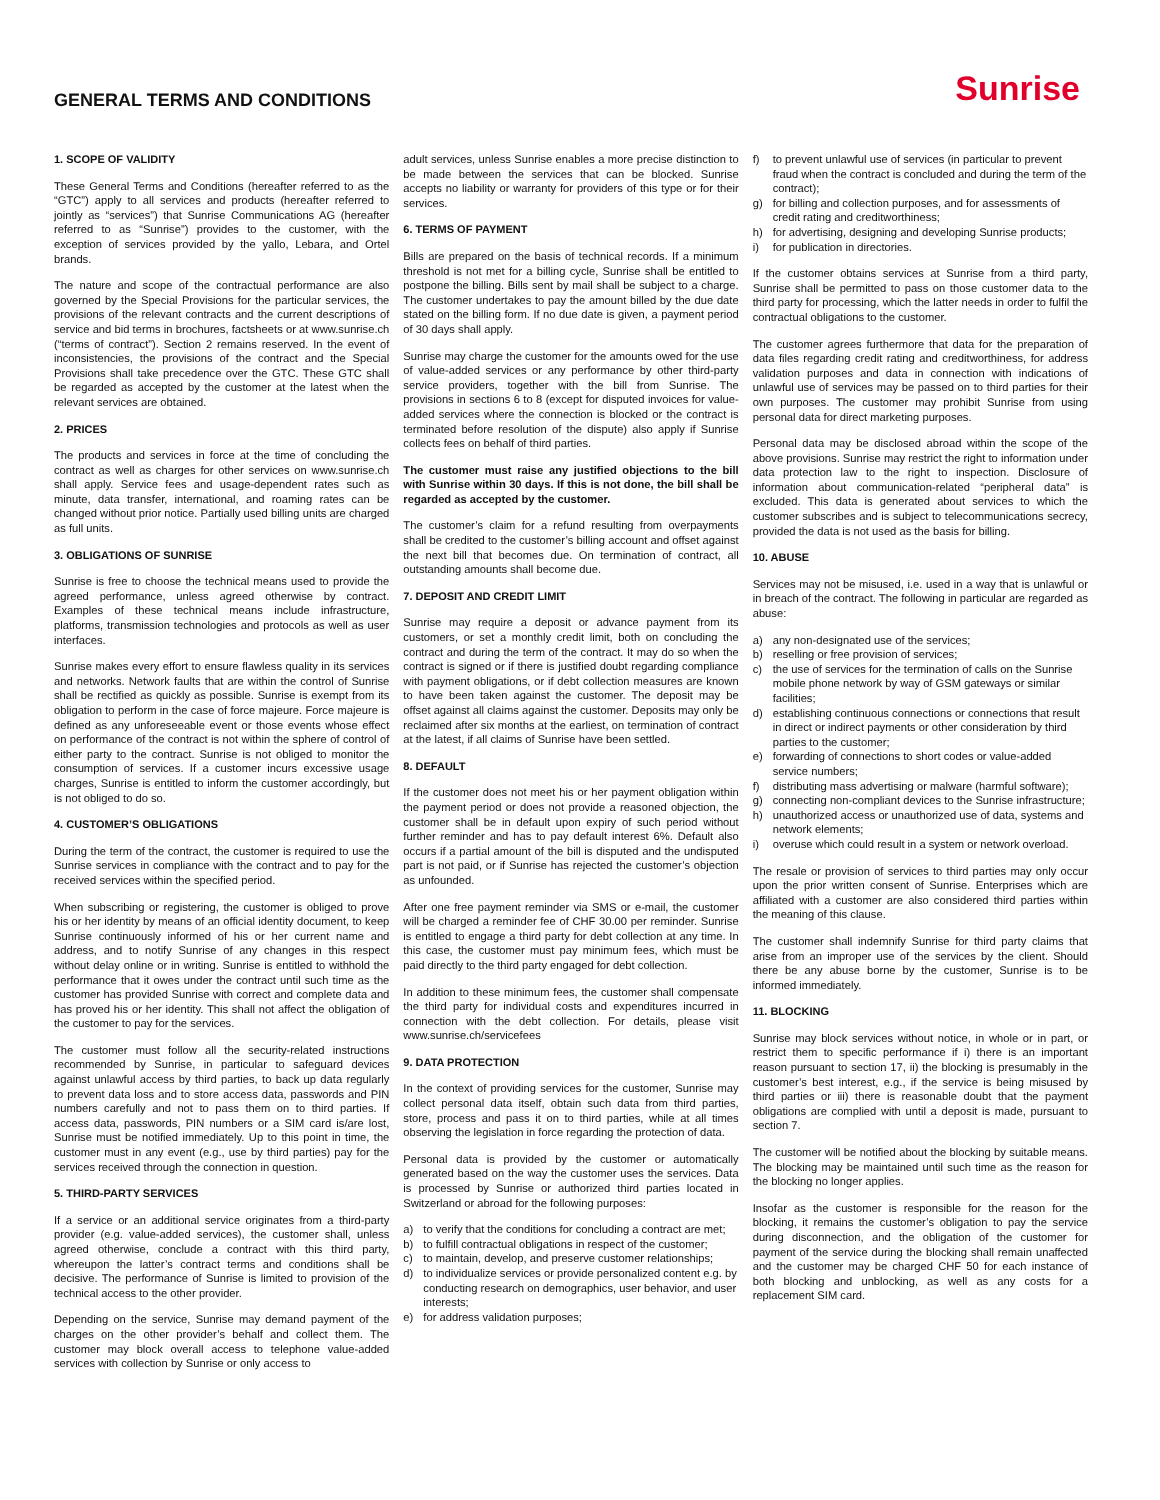GENERAL TERMS AND CONDITIONS
Sunrise
1. SCOPE OF VALIDITY
These General Terms and Conditions (hereafter referred to as the “GTC”) apply to all services and products (hereafter referred to jointly as “services”) that Sunrise Communications AG (hereafter referred to as “Sunrise”) provides to the customer, with the exception of services provided by the yallo, Lebara, and Ortel brands.
The nature and scope of the contractual performance are also governed by the Special Provisions for the particular services, the provisions of the relevant contracts and the current descriptions of service and bid terms in brochures, factsheets or at www.sunrise.ch (“terms of contract”). Section 2 remains reserved. In the event of inconsistencies, the provisions of the contract and the Special Provisions shall take precedence over the GTC. These GTC shall be regarded as accepted by the customer at the latest when the relevant services are obtained.
2. PRICES
The products and services in force at the time of concluding the contract as well as charges for other services on www.sunrise.ch shall apply. Service fees and usage-dependent rates such as minute, data transfer, international, and roaming rates can be changed without prior notice. Partially used billing units are charged as full units.
3. OBLIGATIONS OF SUNRISE
Sunrise is free to choose the technical means used to provide the agreed performance, unless agreed otherwise by contract. Examples of these technical means include infrastructure, platforms, transmission technologies and protocols as well as user interfaces.
Sunrise makes every effort to ensure flawless quality in its services and networks. Network faults that are within the control of Sunrise shall be rectified as quickly as possible. Sunrise is exempt from its obligation to perform in the case of force majeure. Force majeure is defined as any unforeseeable event or those events whose effect on performance of the contract is not within the sphere of control of either party to the contract. Sunrise is not obliged to monitor the consumption of services. If a customer incurs excessive usage charges, Sunrise is entitled to inform the customer accordingly, but is not obliged to do so.
4. CUSTOMER’S OBLIGATIONS
During the term of the contract, the customer is required to use the Sunrise services in compliance with the contract and to pay for the received services within the specified period.
When subscribing or registering, the customer is obliged to prove his or her identity by means of an official identity document, to keep Sunrise continuously informed of his or her current name and address, and to notify Sunrise of any changes in this respect without delay online or in writing. Sunrise is entitled to withhold the performance that it owes under the contract until such time as the customer has provided Sunrise with correct and complete data and has proved his or her identity. This shall not affect the obligation of the customer to pay for the services.
The customer must follow all the security-related instructions recommended by Sunrise, in particular to safeguard devices against unlawful access by third parties, to back up data regularly to prevent data loss and to store access data, passwords and PIN numbers carefully and not to pass them on to third parties. If access data, passwords, PIN numbers or a SIM card is/are lost, Sunrise must be notified immediately. Up to this point in time, the customer must in any event (e.g., use by third parties) pay for the services received through the connection in question.
5. THIRD-PARTY SERVICES
If a service or an additional service originates from a third-party provider (e.g. value-added services), the customer shall, unless agreed otherwise, conclude a contract with this third party, whereupon the latter’s contract terms and conditions shall be decisive. The performance of Sunrise is limited to provision of the technical access to the other provider.
Depending on the service, Sunrise may demand payment of the charges on the other provider’s behalf and collect them. The customer may block overall access to telephone value-added services with collection by Sunrise or only access to
adult services, unless Sunrise enables a more precise distinction to be made between the services that can be blocked. Sunrise accepts no liability or warranty for providers of this type or for their services.
6. TERMS OF PAYMENT
Bills are prepared on the basis of technical records. If a minimum threshold is not met for a billing cycle, Sunrise shall be entitled to postpone the billing. Bills sent by mail shall be subject to a charge. The customer undertakes to pay the amount billed by the due date stated on the billing form. If no due date is given, a payment period of 30 days shall apply.
Sunrise may charge the customer for the amounts owed for the use of value-added services or any performance by other third-party service providers, together with the bill from Sunrise. The provisions in sections 6 to 8 (except for disputed invoices for value-added services where the connection is blocked or the contract is terminated before resolution of the dispute) also apply if Sunrise collects fees on behalf of third parties.
The customer must raise any justified objections to the bill with Sunrise within 30 days. If this is not done, the bill shall be regarded as accepted by the customer.
The customer’s claim for a refund resulting from overpayments shall be credited to the customer’s billing account and offset against the next bill that becomes due. On termination of contract, all outstanding amounts shall become due.
7. DEPOSIT AND CREDIT LIMIT
Sunrise may require a deposit or advance payment from its customers, or set a monthly credit limit, both on concluding the contract and during the term of the contract. It may do so when the contract is signed or if there is justified doubt regarding compliance with payment obligations, or if debt collection measures are known to have been taken against the customer. The deposit may be offset against all claims against the customer. Deposits may only be reclaimed after six months at the earliest, on termination of contract at the latest, if all claims of Sunrise have been settled.
8. DEFAULT
If the customer does not meet his or her payment obligation within the payment period or does not provide a reasoned objection, the customer shall be in default upon expiry of such period without further reminder and has to pay default interest 6%. Default also occurs if a partial amount of the bill is disputed and the undisputed part is not paid, or if Sunrise has rejected the customer’s objection as unfounded.
After one free payment reminder via SMS or e-mail, the customer will be charged a reminder fee of CHF 30.00 per reminder. Sunrise is entitled to engage a third party for debt collection at any time. In this case, the customer must pay minimum fees, which must be paid directly to the third party engaged for debt collection.
In addition to these minimum fees, the customer shall compensate the third party for individual costs and expenditures incurred in connection with the debt collection. For details, please visit www.sunrise.ch/servicefees
9. DATA PROTECTION
In the context of providing services for the customer, Sunrise may collect personal data itself, obtain such data from third parties, store, process and pass it on to third parties, while at all times observing the legislation in force regarding the protection of data.
Personal data is provided by the customer or automatically generated based on the way the customer uses the services. Data is processed by Sunrise or authorized third parties located in Switzerland or abroad for the following purposes:
a) to verify that the conditions for concluding a contract are met;
b) to fulfill contractual obligations in respect of the customer;
c) to maintain, develop, and preserve customer relationships;
d) to individualize services or provide personalized content e.g. by conducting research on demographics, user behavior, and user interests;
e) for address validation purposes;
f) to prevent unlawful use of services (in particular to prevent fraud when the contract is concluded and during the term of the contract);
g) for billing and collection purposes, and for assessments of credit rating and creditworthiness;
h) for advertising, designing and developing Sunrise products;
i) for publication in directories.
If the customer obtains services at Sunrise from a third party, Sunrise shall be permitted to pass on those customer data to the third party for processing, which the latter needs in order to fulfil the contractual obligations to the customer.
The customer agrees furthermore that data for the preparation of data files regarding credit rating and creditworthiness, for address validation purposes and data in connection with indications of unlawful use of services may be passed on to third parties for their own purposes. The customer may prohibit Sunrise from using personal data for direct marketing purposes.
Personal data may be disclosed abroad within the scope of the above provisions. Sunrise may restrict the right to information under data protection law to the right to inspection. Disclosure of information about communication-related “peripheral data” is excluded. This data is generated about services to which the customer subscribes and is subject to telecommunications secrecy, provided the data is not used as the basis for billing.
10. ABUSE
Services may not be misused, i.e. used in a way that is unlawful or in breach of the contract. The following in particular are regarded as abuse:
a) any non-designated use of the services;
b) reselling or free provision of services;
c) the use of services for the termination of calls on the Sunrise mobile phone network by way of GSM gateways or similar facilities;
d) establishing continuous connections or connections that result in direct or indirect payments or other consideration by third parties to the customer;
e) forwarding of connections to short codes or value-added service numbers;
f) distributing mass advertising or malware (harmful software);
g) connecting non-compliant devices to the Sunrise infrastructure;
h) unauthorized access or unauthorized use of data, systems and network elements;
i) overuse which could result in a system or network overload.
The resale or provision of services to third parties may only occur upon the prior written consent of Sunrise. Enterprises which are affiliated with a customer are also considered third parties within the meaning of this clause.
The customer shall indemnify Sunrise for third party claims that arise from an improper use of the services by the client. Should there be any abuse borne by the customer, Sunrise is to be informed immediately.
11. BLOCKING
Sunrise may block services without notice, in whole or in part, or restrict them to specific performance if i) there is an important reason pursuant to section 17, ii) the blocking is presumably in the customer’s best interest, e.g., if the service is being misused by third parties or iii) there is reasonable doubt that the payment obligations are complied with until a deposit is made, pursuant to section 7.
The customer will be notified about the blocking by suitable means. The blocking may be maintained until such time as the reason for the blocking no longer applies.
Insofar as the customer is responsible for the reason for the blocking, it remains the customer’s obligation to pay the service during disconnection, and the obligation of the customer for payment of the service during the blocking shall remain unaffected and the customer may be charged CHF 50 for each instance of both blocking and unblocking, as well as any costs for a replacement SIM card.